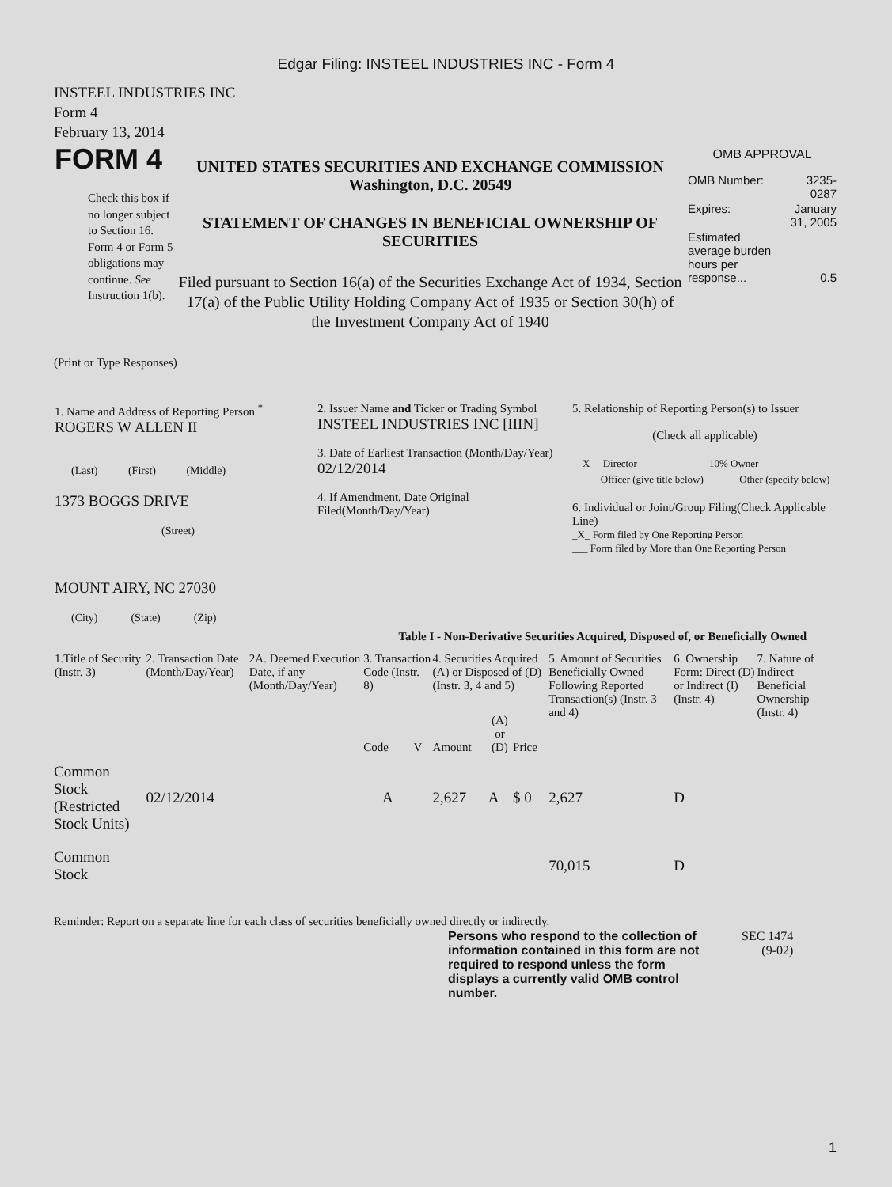Edgar Filing: INSTEEL INDUSTRIES INC - Form 4
INSTEEL INDUSTRIES INC
Form 4
February 13, 2014
| FORM 4 Check this box if no longer subject to Section 16. Form 4 or Form 5 obligations may continue. See Instruction 1(b). | UNITED STATES SECURITIES AND EXCHANGE COMMISSION Washington, D.C. 20549 STATEMENT OF CHANGES IN BENEFICIAL OWNERSHIP OF SECURITIES Filed pursuant to Section 16(a) of the Securities Exchange Act of 1934, Section 17(a) of the Public Utility Holding Company Act of 1935 or Section 30(h) of the Investment Company Act of 1940 | OMB APPROVAL / OMB Number: / 3235-0287 / / Expires: / January 31, 2005 / / Estimated average burden hours per response... / 0.5 / |
(Print or Type Responses)
| 1. Name and Address of Reporting Person <sup>*</sup> ROGERS W ALLEN II (Last) (First) (Middle) 1373 BOGGS DRIVE (Street) MOUNT AIRY, NC 27030 (City) (State) (Zip) | 2. Issuer Name and Ticker or Trading Symbol INSTEEL INDUSTRIES INC [IIIN] 3. Date of Earliest Transaction (Month/Day/Year) 02/12/2014 4. If Amendment, Date Original Filed(Month/Day/Year) | 5. Relationship of Reporting Person(s) to Issuer (Check all applicable) __X__ Director _____ 10% Owner _____ Officer (give title below) _____ Other (specify below) 6. Individual or Joint/Group Filing(Check Applicable Line) _X_ Form filed by One Reporting Person ___ Form filed by More than One Reporting Person |
Table I - Non-Derivative Securities Acquired, Disposed of, or Beneficially Owned
| 1.Title of Security (Instr. 3) | 2. Transaction Date (Month/Day/Year) | 2A. Deemed Execution Date, if any (Month/Day/Year) | 3. Transaction Code (Instr. 8) | | 4. Securities Acquired (A) or Disposed of (D) (Instr. 3, 4 and 5) | | | 5. Amount of Securities Beneficially Owned Following Reported Transaction(s) (Instr. 3 and 4) | 6. Ownership Form: Direct (D) or Indirect (I) (Instr. 4) | 7. Nature of Indirect Beneficial Ownership (Instr. 4) |
| --- | --- | --- | --- | --- | --- | --- | --- | --- | --- | --- |
| | | | Code | V | Amount | (A) or (D) | Price | | | |
| Common Stock (Restricted Stock Units) | 02/12/2014 | | A | | 2,627 | A | $ 0 | 2,627 | D | |
| Common Stock | | | | | | | | 70,015 | D | |
Reminder: Report on a separate line for each class of securities beneficially owned directly or indirectly.
| Persons who respond to the collection of information contained in this form are not required to respond unless the form displays a currently valid OMB control number. | SEC 1474 (9-02) |
1